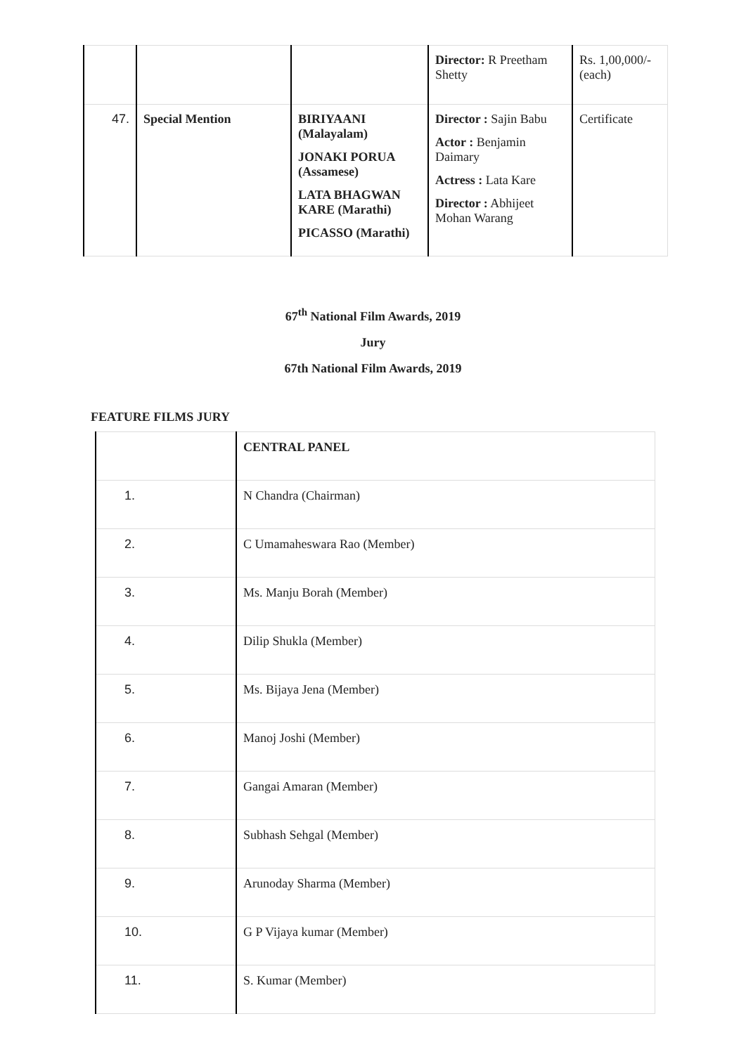| | | | Director: R Preetham Shetty | Rs. 1,00,000/- (each) |
| 47. | Special Mention | BIRIYAANI (Malayalam) JONAKI PORUA (Assamese) LATA BHAGWAN KARE (Marathi) PICASSO (Marathi) | Director : Sajin Babu Actor : Benjamin Daimary Actress : Lata Kare Director : Abhijeet Mohan Warang | Certificate |
67<sup>th</sup> National Film Awards, 2019
Jury
67th National Film Awards, 2019
FEATURE FILMS JURY
| | CENTRAL PANEL |
| 1. | N Chandra (Chairman) |
| 2. | C Umamaheswara Rao (Member) |
| 3. | Ms. Manju Borah (Member) |
| 4. | Dilip Shukla (Member) |
| 5. | Ms. Bijaya Jena (Member) |
| 6. | Manoj Joshi (Member) |
| 7. | Gangai Amaran (Member) |
| 8. | Subhash Sehgal (Member) |
| 9. | Arunoday Sharma (Member) |
| 10. | G P Vijaya kumar (Member) |
| 11. | S. Kumar (Member) |